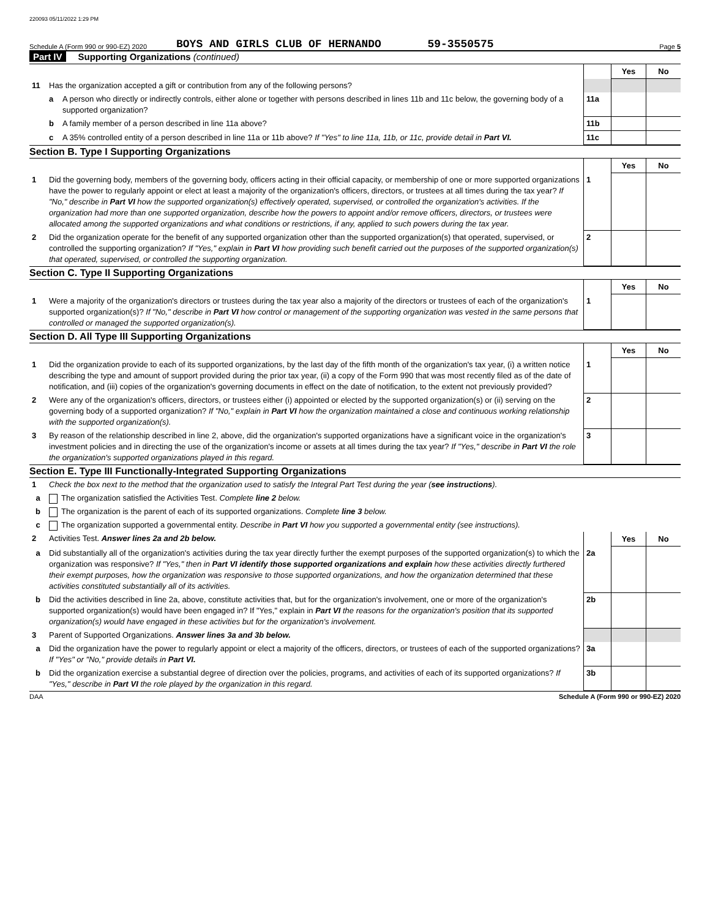220093 05/11/2022 1:29 PM
Schedule A (Form 990 or 990-EZ) 2020
BOYS AND GIRLS CLUB OF HERNANDO 59-3550575
Page 5
Part IV Supporting Organizations (continued)
| | | | | Yes | No |
| 11 | Has the organization accepted a gift or contribution from any of the following persons? | | | | |
| | a | A person who directly or indirectly controls, either alone or together with persons described in lines 11b and 11c below, the governing body of a supported organization? | 11a | | |
| | b | A family member of a person described in line 11a above? | 11b | | |
| | c | A 35% controlled entity of a person described in line 11a or 11b above? If "Yes" to line 11a, 11b, or 11c, provide detail in Part VI. | 11c | | |
Section B. Type I Supporting Organizations
| | | | Yes | No |
| 1 | Did the governing body, members of the governing body, officers acting in their official capacity, or membership of one or more supported organizations have the power to regularly appoint or elect at least a majority of the organization's officers, directors, or trustees at all times during the tax year? If "No," describe in Part VI how the supported organization(s) effectively operated, supervised, or controlled the organization's activities. If the organization had more than one supported organization, describe how the powers to appoint and/or remove officers, directors, or trustees were allocated among the supported organizations and what conditions or restrictions, if any, applied to such powers during the tax year. | 1 | | |
| 2 | Did the organization operate for the benefit of any supported organization other than the supported organization(s) that operated, supervised, or controlled the supporting organization? If "Yes," explain in Part VI how providing such benefit carried out the purposes of the supported organization(s) that operated, supervised, or controlled the supporting organization. | 2 | | |
Section C. Type II Supporting Organizations
| | | | Yes | No |
| 1 | Were a majority of the organization's directors or trustees during the tax year also a majority of the directors or trustees of each of the organization's supported organization(s)? If "No," describe in Part VI how control or management of the supporting organization was vested in the same persons that controlled or managed the supported organization(s). | 1 | | |
Section D. All Type III Supporting Organizations
| | | | Yes | No |
| 1 | Did the organization provide to each of its supported organizations, by the last day of the fifth month of the organization's tax year, (i) a written notice describing the type and amount of support provided during the prior tax year, (ii) a copy of the Form 990 that was most recently filed as of the date of notification, and (iii) copies of the organization's governing documents in effect on the date of notification, to the extent not previously provided? | 1 | | |
| 2 | Were any of the organization's officers, directors, or trustees either (i) appointed or elected by the supported organization(s) or (ii) serving on the governing body of a supported organization? If "No," explain in Part VI how the organization maintained a close and continuous working relationship with the supported organization(s). | 2 | | |
| 3 | By reason of the relationship described in line 2, above, did the organization's supported organizations have a significant voice in the organization's investment policies and in directing the use of the organization's income or assets at all times during the tax year? If "Yes," describe in Part VI the role the organization's supported organizations played in this regard. | 3 | | |
Section E. Type III Functionally-Integrated Supporting Organizations
| 1 | Check the box next to the method that the organization used to satisfy the Integral Part Test during the year ( see instructions ). | | | |
| a | The organization satisfied the Activities Test. Complete line 2 below. | | | |
| b | The organization is the parent of each of its supported organizations. Complete line 3 below. | | | |
| c | The organization supported a governmental entity. Describe in Part VI how you supported a governmental entity (see instructions). | | | |
| 2 | Activities Test. Answer lines 2a and 2b below. | | Yes | No |
| a | Did substantially all of the organization's activities during the tax year directly further the exempt purposes of the supported organization(s) to which the organization was responsive? If "Yes," then in Part VI identify those supported organizations and explain how these activities directly furthered their exempt purposes, how the organization was responsive to those supported organizations, and how the organization determined that these activities constituted substantially all of its activities. | 2a | | |
| b | Did the activities described in line 2a, above, constitute activities that, but for the organization's involvement, one or more of the organization's supported organization(s) would have been engaged in? If "Yes," explain in Part VI the reasons for the organization's position that its supported organization(s) would have engaged in these activities but for the organization's involvement. | 2b | | |
| 3 | Parent of Supported Organizations. Answer lines 3a and 3b below. | | | |
| a | Did the organization have the power to regularly appoint or elect a majority of the officers, directors, or trustees of each of the supported organizations? If "Yes" or "No," provide details in Part VI. | 3a | | |
| b | Did the organization exercise a substantial degree of direction over the policies, programs, and activities of each of its supported organizations? If "Yes," describe in Part VI the role played by the organization in this regard. | 3b | | |
DAA Schedule A (Form 990 or 990-EZ) 2020